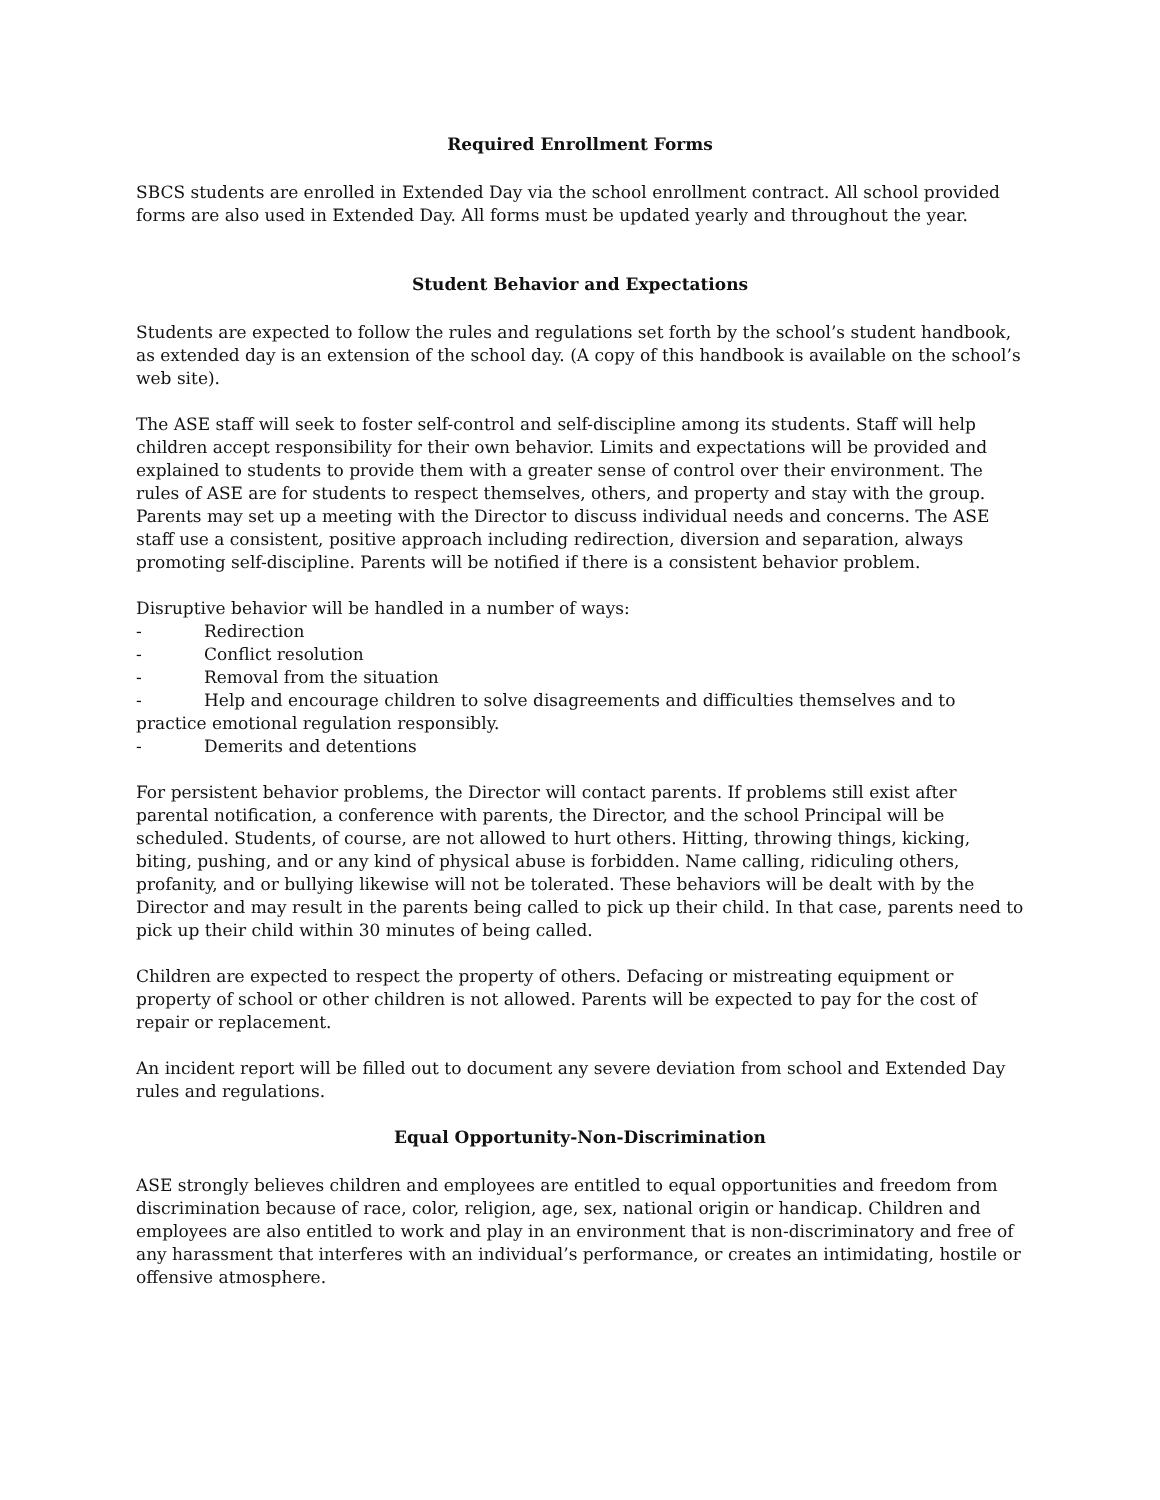Required Enrollment Forms
SBCS students are enrolled in Extended Day via the school enrollment contract. All school provided forms are also used in Extended Day. All forms must be updated yearly and throughout the year.
Student Behavior and Expectations
Students are expected to follow the rules and regulations set forth by the school’s student handbook, as extended day is an extension of the school day. (A copy of this handbook is available on the school’s web site).
The ASE staff will seek to foster self-control and self-discipline among its students. Staff will help children accept responsibility for their own behavior. Limits and expectations will be provided and explained to students to provide them with a greater sense of control over their environment. The rules of ASE are for students to respect themselves, others, and property and stay with the group. Parents may set up a meeting with the Director to discuss individual needs and concerns. The ASE staff use a consistent, positive approach including redirection, diversion and separation, always promoting self-discipline. Parents will be notified if there is a consistent behavior problem.
Disruptive behavior will be handled in a number of ways:
- Redirection
- Conflict resolution
- Removal from the situation
- Help and encourage children to solve disagreements and difficulties themselves and to practice emotional regulation responsibly.
- Demerits and detentions
For persistent behavior problems, the Director will contact parents. If problems still exist after parental notification, a conference with parents, the Director, and the school Principal will be scheduled. Students, of course, are not allowed to hurt others. Hitting, throwing things, kicking, biting, pushing, and or any kind of physical abuse is forbidden. Name calling, ridiculing others, profanity, and or bullying likewise will not be tolerated. These behaviors will be dealt with by the Director and may result in the parents being called to pick up their child. In that case, parents need to pick up their child within 30 minutes of being called.
Children are expected to respect the property of others. Defacing or mistreating equipment or property of school or other children is not allowed. Parents will be expected to pay for the cost of repair or replacement.
An incident report will be filled out to document any severe deviation from school and Extended Day rules and regulations.
Equal Opportunity-Non-Discrimination
ASE strongly believes children and employees are entitled to equal opportunities and freedom from discrimination because of race, color, religion, age, sex, national origin or handicap. Children and employees are also entitled to work and play in an environment that is non-discriminatory and free of any harassment that interferes with an individual’s performance, or creates an intimidating, hostile or offensive atmosphere.